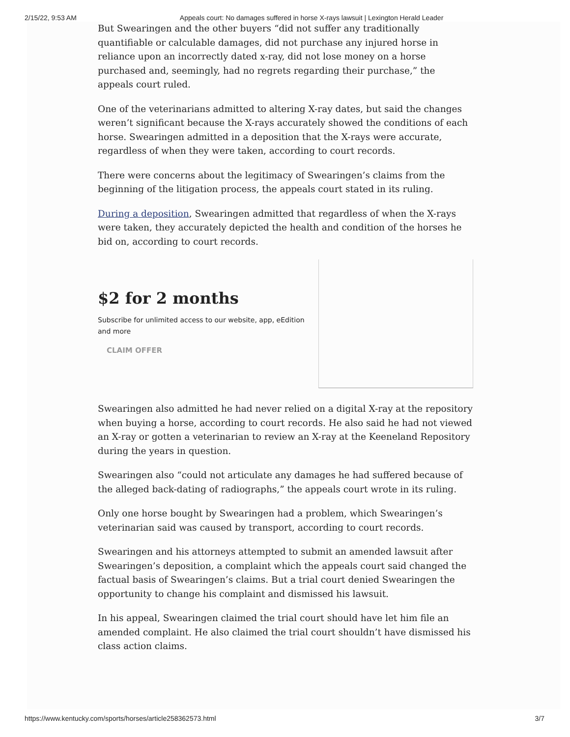2/15/22, 9:53 AM Appeals court: No damages suffered in horse X-rays lawsuit | Lexington Herald Leader
But Swearingen and the other buyers “did not suffer any traditionally quantifiable or calculable damages, did not purchase any injured horse in reliance upon an incorrectly dated x-ray, did not lose money on a horse purchased and, seemingly, had no regrets regarding their purchase,” the appeals court ruled.
One of the veterinarians admitted to altering X-ray dates, but said the changes weren’t significant because the X-rays accurately showed the conditions of each horse. Swearingen admitted in a deposition that the X-rays were accurate, regardless of when they were taken, according to court records.
There were concerns about the legitimacy of Swearingen’s claims from the beginning of the litigation process, the appeals court stated in its ruling.
During a deposition, Swearingen admitted that regardless of when the X-rays were taken, they accurately depicted the health and condition of the horses he bid on, according to court records.
$2 for 2 months
Subscribe for unlimited access to our website, app, eEdition and more
CLAIM OFFER
Swearingen also admitted he had never relied on a digital X-ray at the repository when buying a horse, according to court records. He also said he had not viewed an X-ray or gotten a veterinarian to review an X-ray at the Keeneland Repository during the years in question.
Swearingen also “could not articulate any damages he had suffered because of the alleged back-dating of radiographs,” the appeals court wrote in its ruling.
Only one horse bought by Swearingen had a problem, which Swearingen’s veterinarian said was caused by transport, according to court records.
Swearingen and his attorneys attempted to submit an amended lawsuit after Swearingen’s deposition, a complaint which the appeals court said changed the factual basis of Swearingen’s claims. But a trial court denied Swearingen the opportunity to change his complaint and dismissed his lawsuit.
In his appeal, Swearingen claimed the trial court should have let him file an amended complaint. He also claimed the trial court shouldn’t have dismissed his class action claims.
https://www.kentucky.com/sports/horses/article258362573.html 3/7